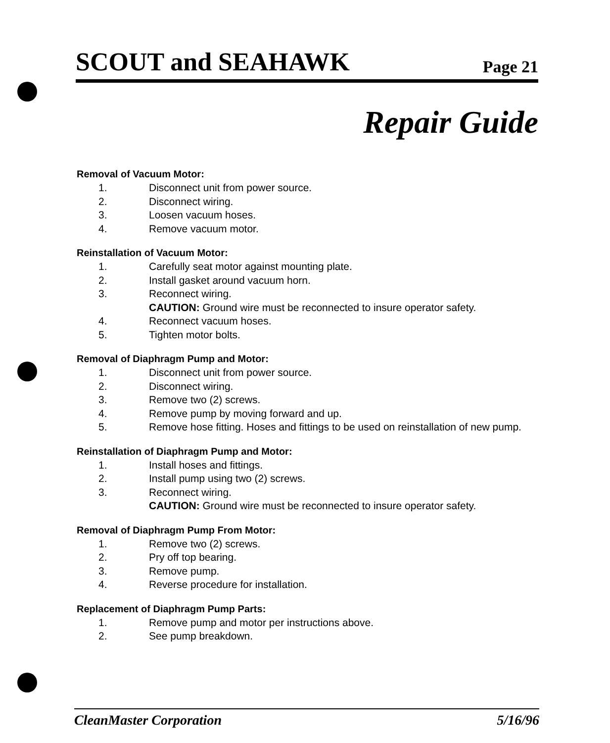SCOUT and SEAHAWK Page 21
Repair Guide
Removal of Vacuum Motor:
1. Disconnect unit from power source.
2. Disconnect wiring.
3. Loosen vacuum hoses.
4. Remove vacuum motor.
Reinstallation of Vacuum Motor:
1. Carefully seat motor against mounting plate.
2. Install gasket around vacuum horn.
3. Reconnect wiring.
CAUTION: Ground wire must be reconnected to insure operator safety.
4. Reconnect vacuum hoses.
5. Tighten motor bolts.
Removal of Diaphragm Pump and Motor:
1. Disconnect unit from power source.
2. Disconnect wiring.
3. Remove two (2) screws.
4. Remove pump by moving forward and up.
5. Remove hose fitting. Hoses and fittings to be used on reinstallation of new pump.
Reinstallation of Diaphragm Pump and Motor:
1. Install hoses and fittings.
2. Install pump using two (2) screws.
3. Reconnect wiring.
CAUTION: Ground wire must be reconnected to insure operator safety.
Removal of Diaphragm Pump From Motor:
1. Remove two (2) screws.
2. Pry off top bearing.
3. Remove pump.
4. Reverse procedure for installation.
Replacement of Diaphragm Pump Parts:
1. Remove pump and motor per instructions above.
2. See pump breakdown.
CleanMaster Corporation 5/16/96